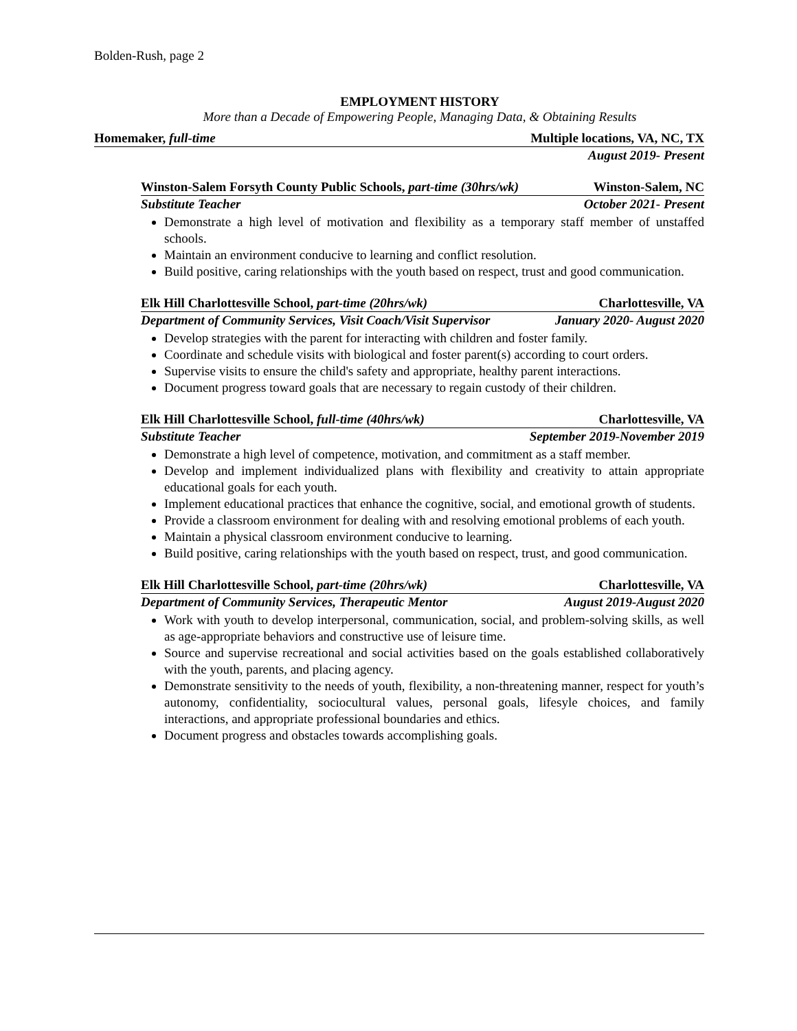Bolden-Rush, page 2
EMPLOYMENT HISTORY
More than a Decade of Empowering People, Managing Data, & Obtaining Results
Homemaker, full-time Multiple locations, VA, NC, TX
August 2019- Present
Winston-Salem Forsyth County Public Schools, part-time (30hrs/wk) Winston-Salem, NC
Substitute Teacher October 2021- Present
Demonstrate a high level of motivation and flexibility as a temporary staff member of unstaffed schools.
Maintain an environment conducive to learning and conflict resolution.
Build positive, caring relationships with the youth based on respect, trust and good communication.
Elk Hill Charlottesville School, part-time (20hrs/wk) Charlottesville, VA
Department of Community Services, Visit Coach/Visit Supervisor January 2020- August 2020
Develop strategies with the parent for interacting with children and foster family.
Coordinate and schedule visits with biological and foster parent(s) according to court orders.
Supervise visits to ensure the child's safety and appropriate, healthy parent interactions.
Document progress toward goals that are necessary to regain custody of their children.
Elk Hill Charlottesville School, full-time (40hrs/wk) Charlottesville, VA
Substitute Teacher September 2019-November 2019
Demonstrate a high level of competence, motivation, and commitment as a staff member.
Develop and implement individualized plans with flexibility and creativity to attain appropriate educational goals for each youth.
Implement educational practices that enhance the cognitive, social, and emotional growth of students.
Provide a classroom environment for dealing with and resolving emotional problems of each youth.
Maintain a physical classroom environment conducive to learning.
Build positive, caring relationships with the youth based on respect, trust, and good communication.
Elk Hill Charlottesville School, part-time (20hrs/wk) Charlottesville, VA
Department of Community Services, Therapeutic Mentor August 2019-August 2020
Work with youth to develop interpersonal, communication, social, and problem-solving skills, as well as age-appropriate behaviors and constructive use of leisure time.
Source and supervise recreational and social activities based on the goals established collaboratively with the youth, parents, and placing agency.
Demonstrate sensitivity to the needs of youth, flexibility, a non-threatening manner, respect for youth’s autonomy, confidentiality, sociocultural values, personal goals, lifesyle choices, and family interactions, and appropriate professional boundaries and ethics.
Document progress and obstacles towards accomplishing goals.